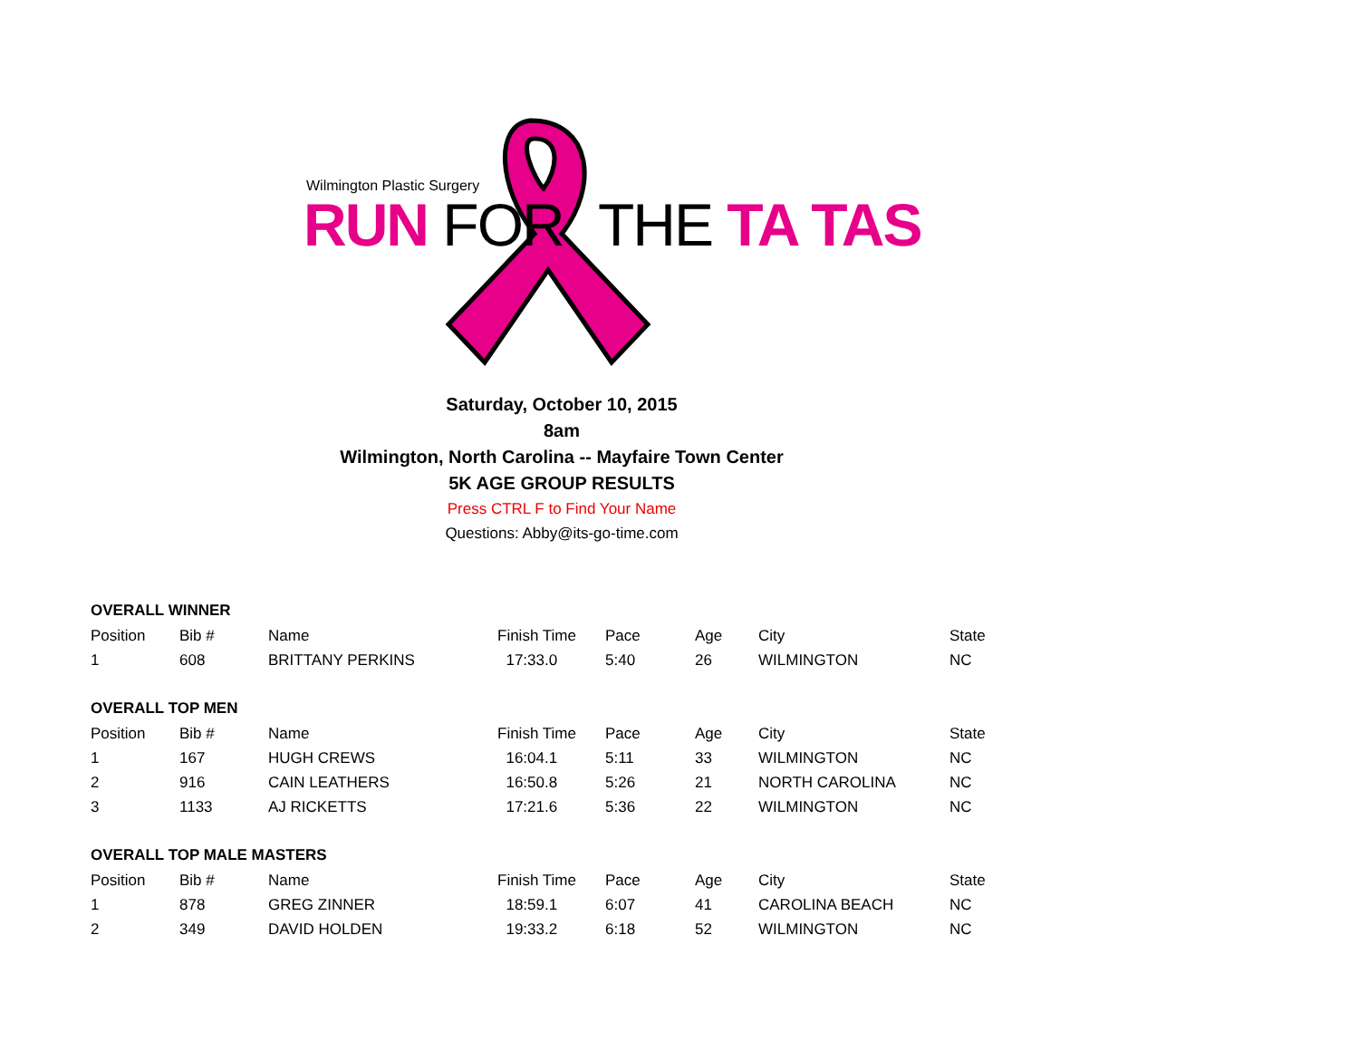Wilmington Plastic Surgery
RUN FOR THE TA TAS
Saturday, October 10, 2015
8am
Wilmington, North Carolina -- Mayfaire Town Center
5K AGE GROUP RESULTS
Press CTRL F to Find Your Name
Questions: Abby@its-go-time.com
OVERALL WINNER
| Position | Bib # | Name | Finish Time | Pace | Age | City | State |
| --- | --- | --- | --- | --- | --- | --- | --- |
| 1 | 608 | BRITTANY PERKINS | 17:33.0 | 5:40 | 26 | WILMINGTON | NC |
OVERALL TOP MEN
| Position | Bib # | Name | Finish Time | Pace | Age | City | State |
| --- | --- | --- | --- | --- | --- | --- | --- |
| 1 | 167 | HUGH CREWS | 16:04.1 | 5:11 | 33 | WILMINGTON | NC |
| 2 | 916 | CAIN LEATHERS | 16:50.8 | 5:26 | 21 | NORTH CAROLINA | NC |
| 3 | 1133 | AJ RICKETTS | 17:21.6 | 5:36 | 22 | WILMINGTON | NC |
OVERALL TOP MALE MASTERS
| Position | Bib # | Name | Finish Time | Pace | Age | City | State |
| --- | --- | --- | --- | --- | --- | --- | --- |
| 1 | 878 | GREG ZINNER | 18:59.1 | 6:07 | 41 | CAROLINA BEACH | NC |
| 2 | 349 | DAVID HOLDEN | 19:33.2 | 6:18 | 52 | WILMINGTON | NC |